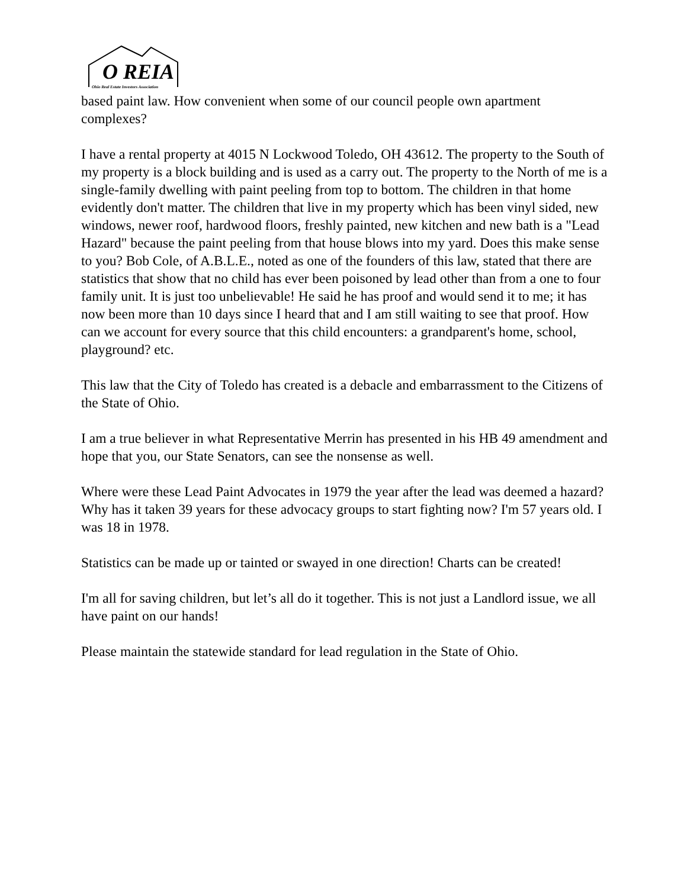O REIA
Ohio Real Estate Investors Association
based paint law. How convenient when some of our council people own apartment complexes?
I have a rental property at 4015 N Lockwood Toledo, OH 43612. The property to the South of my property is a block building and is used as a carry out. The property to the North of me is a single-family dwelling with paint peeling from top to bottom. The children in that home evidently don't matter. The children that live in my property which has been vinyl sided, new windows, newer roof, hardwood floors, freshly painted, new kitchen and new bath is a "Lead Hazard" because the paint peeling from that house blows into my yard. Does this make sense to you? Bob Cole, of A.B.L.E., noted as one of the founders of this law, stated that there are statistics that show that no child has ever been poisoned by lead other than from a one to four family unit. It is just too unbelievable! He said he has proof and would send it to me; it has now been more than 10 days since I heard that and I am still waiting to see that proof. How can we account for every source that this child encounters: a grandparent's home, school, playground? etc.
This law that the City of Toledo has created is a debacle and embarrassment to the Citizens of the State of Ohio.
I am a true believer in what Representative Merrin has presented in his HB 49 amendment and hope that you, our State Senators, can see the nonsense as well.
Where were these Lead Paint Advocates in 1979 the year after the lead was deemed a hazard? Why has it taken 39 years for these advocacy groups to start fighting now? I'm 57 years old. I was 18 in 1978.
Statistics can be made up or tainted or swayed in one direction! Charts can be created!
I'm all for saving children, but let’s all do it together. This is not just a Landlord issue, we all have paint on our hands!
Please maintain the statewide standard for lead regulation in the State of Ohio.